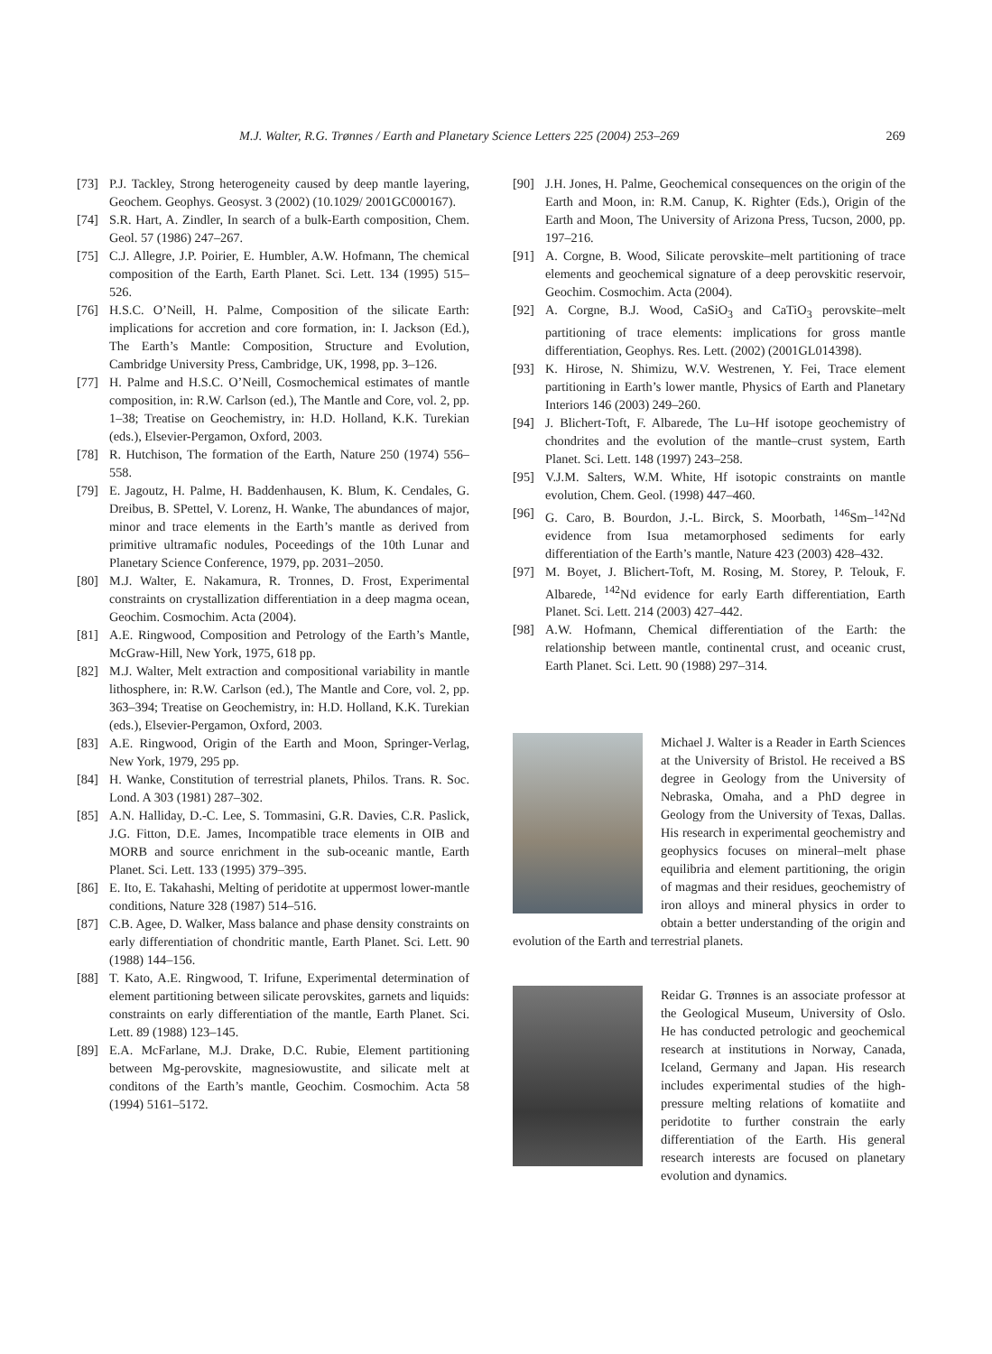M.J. Walter, R.G. Trønnes / Earth and Planetary Science Letters 225 (2004) 253–269 269
[73] P.J. Tackley, Strong heterogeneity caused by deep mantle layering, Geochem. Geophys. Geosyst. 3 (2002) (10.1029/ 2001GC000167).
[74] S.R. Hart, A. Zindler, In search of a bulk-Earth composition, Chem. Geol. 57 (1986) 247–267.
[75] C.J. Allegre, J.P. Poirier, E. Humbler, A.W. Hofmann, The chemical composition of the Earth, Earth Planet. Sci. Lett. 134 (1995) 515–526.
[76] H.S.C. O’Neill, H. Palme, Composition of the silicate Earth: implications for accretion and core formation, in: I. Jackson (Ed.), The Earth’s Mantle: Composition, Structure and Evolution, Cambridge University Press, Cambridge, UK, 1998, pp. 3–126.
[77] H. Palme and H.S.C. O’Neill, Cosmochemical estimates of mantle composition, in: R.W. Carlson (ed.), The Mantle and Core, vol. 2, pp. 1–38; Treatise on Geochemistry, in: H.D. Holland, K.K. Turekian (eds.), Elsevier-Pergamon, Oxford, 2003.
[78] R. Hutchison, The formation of the Earth, Nature 250 (1974) 556–558.
[79] E. Jagoutz, H. Palme, H. Baddenhausen, K. Blum, K. Cendales, G. Dreibus, B. SPettel, V. Lorenz, H. Wanke, The abundances of major, minor and trace elements in the Earth’s mantle as derived from primitive ultramafic nodules, Poceedings of the 10th Lunar and Planetary Science Conference, 1979, pp. 2031–2050.
[80] M.J. Walter, E. Nakamura, R. Tronnes, D. Frost, Experimental constraints on crystallization differentiation in a deep magma ocean, Geochim. Cosmochim. Acta (2004).
[81] A.E. Ringwood, Composition and Petrology of the Earth’s Mantle, McGraw-Hill, New York, 1975, 618 pp.
[82] M.J. Walter, Melt extraction and compositional variability in mantle lithosphere, in: R.W. Carlson (ed.), The Mantle and Core, vol. 2, pp. 363–394; Treatise on Geochemistry, in: H.D. Holland, K.K. Turekian (eds.), Elsevier-Pergamon, Oxford, 2003.
[83] A.E. Ringwood, Origin of the Earth and Moon, Springer-Verlag, New York, 1979, 295 pp.
[84] H. Wanke, Constitution of terrestrial planets, Philos. Trans. R. Soc. Lond. A 303 (1981) 287–302.
[85] A.N. Halliday, D.-C. Lee, S. Tommasini, G.R. Davies, C.R. Paslick, J.G. Fitton, D.E. James, Incompatible trace elements in OIB and MORB and source enrichment in the sub-oceanic mantle, Earth Planet. Sci. Lett. 133 (1995) 379–395.
[86] E. Ito, E. Takahashi, Melting of peridotite at uppermost lower-mantle conditions, Nature 328 (1987) 514–516.
[87] C.B. Agee, D. Walker, Mass balance and phase density constraints on early differentiation of chondritic mantle, Earth Planet. Sci. Lett. 90 (1988) 144–156.
[88] T. Kato, A.E. Ringwood, T. Irifune, Experimental determination of element partitioning between silicate perovskites, garnets and liquids: constraints on early differentiation of the mantle, Earth Planet. Sci. Lett. 89 (1988) 123–145.
[89] E.A. McFarlane, M.J. Drake, D.C. Rubie, Element partitioning between Mg-perovskite, magnesiowustite, and silicate melt at conditons of the Earth’s mantle, Geochim. Cosmochim. Acta 58 (1994) 5161–5172.
[90] J.H. Jones, H. Palme, Geochemical consequences on the origin of the Earth and Moon, in: R.M. Canup, K. Righter (Eds.), Origin of the Earth and Moon, The University of Arizona Press, Tucson, 2000, pp. 197–216.
[91] A. Corgne, B. Wood, Silicate perovskite–melt partitioning of trace elements and geochemical signature of a deep perovskitic reservoir, Geochim. Cosmochim. Acta (2004).
[92] A. Corgne, B.J. Wood, CaSiO<sub>3</sub> and CaTiO<sub>3</sub> perovskite–melt partitioning of trace elements: implications for gross mantle differentiation, Geophys. Res. Lett. (2002) (2001GL014398).
[93] K. Hirose, N. Shimizu, W.V. Westrenen, Y. Fei, Trace element partitioning in Earth’s lower mantle, Physics of Earth and Planetary Interiors 146 (2003) 249–260.
[94] J. Blichert-Toft, F. Albarede, The Lu–Hf isotope geochemistry of chondrites and the evolution of the mantle–crust system, Earth Planet. Sci. Lett. 148 (1997) 243–258.
[95] V.J.M. Salters, W.M. White, Hf isotopic constraints on mantle evolution, Chem. Geol. (1998) 447–460.
[96] G. Caro, B. Bourdon, J.-L. Birck, S. Moorbath, <sup>146</sup>Sm–<sup>142</sup>Nd evidence from Isua metamorphosed sediments for early differentiation of the Earth’s mantle, Nature 423 (2003) 428–432.
[97] M. Boyet, J. Blichert-Toft, M. Rosing, M. Storey, P. Telouk, F. Albarede, <sup>142</sup>Nd evidence for early Earth differentiation, Earth Planet. Sci. Lett. 214 (2003) 427–442.
[98] A.W. Hofmann, Chemical differentiation of the Earth: the relationship between mantle, continental crust, and oceanic crust, Earth Planet. Sci. Lett. 90 (1988) 297–314.
Michael J. Walter is a Reader in Earth Sciences at the University of Bristol. He received a BS degree in Geology from the University of Nebraska, Omaha, and a PhD degree in Geology from the University of Texas, Dallas. His research in experimental geochemistry and geophysics focuses on mineral–melt phase equilibria and element partitioning, the origin of magmas and their residues, geochemistry of iron alloys and mineral physics in order to obtain a better understanding of the origin and evolution of the Earth and terrestrial planets.
Reidar G. Trønnes is an associate professor at the Geological Museum, University of Oslo. He has conducted petrologic and geochemical research at institutions in Norway, Canada, Iceland, Germany and Japan. His research includes experimental studies of the high-pressure melting relations of komatiite and peridotite to further constrain the early differentiation of the Earth. His general research interests are focused on planetary evolution and dynamics.